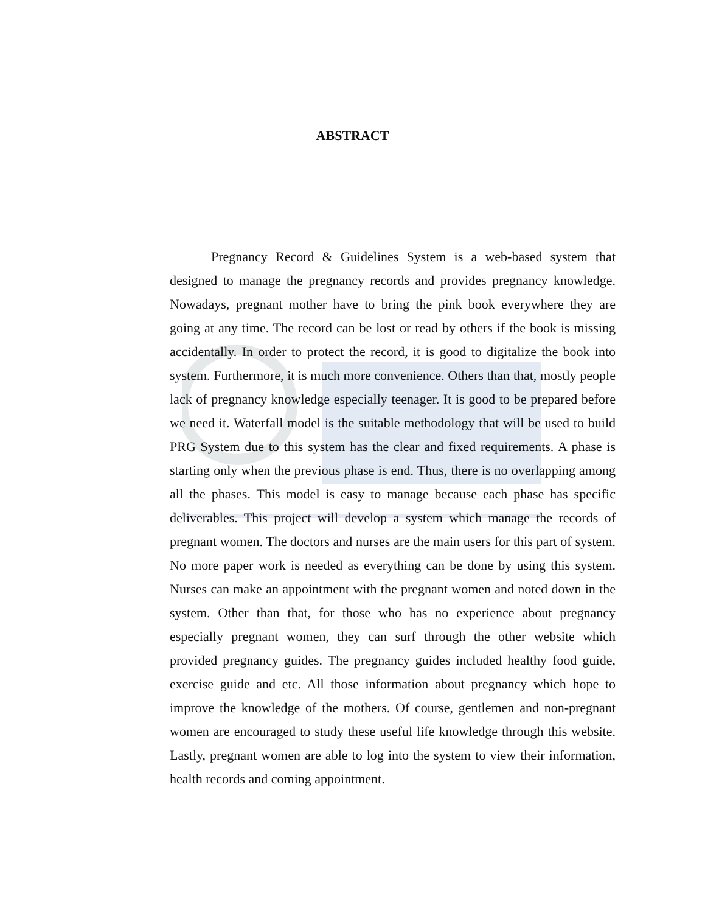ABSTRACT
Pregnancy Record & Guidelines System is a web-based system that designed to manage the pregnancy records and provides pregnancy knowledge. Nowadays, pregnant mother have to bring the pink book everywhere they are going at any time. The record can be lost or read by others if the book is missing accidentally. In order to protect the record, it is good to digitalize the book into system. Furthermore, it is much more convenience. Others than that, mostly people lack of pregnancy knowledge especially teenager. It is good to be prepared before we need it. Waterfall model is the suitable methodology that will be used to build PRG System due to this system has the clear and fixed requirements. A phase is starting only when the previous phase is end. Thus, there is no overlapping among all the phases. This model is easy to manage because each phase has specific deliverables. This project will develop a system which manage the records of pregnant women. The doctors and nurses are the main users for this part of system. No more paper work is needed as everything can be done by using this system. Nurses can make an appointment with the pregnant women and noted down in the system. Other than that, for those who has no experience about pregnancy especially pregnant women, they can surf through the other website which provided pregnancy guides. The pregnancy guides included healthy food guide, exercise guide and etc. All those information about pregnancy which hope to improve the knowledge of the mothers. Of course, gentlemen and non-pregnant women are encouraged to study these useful life knowledge through this website. Lastly, pregnant women are able to log into the system to view their information, health records and coming appointment.